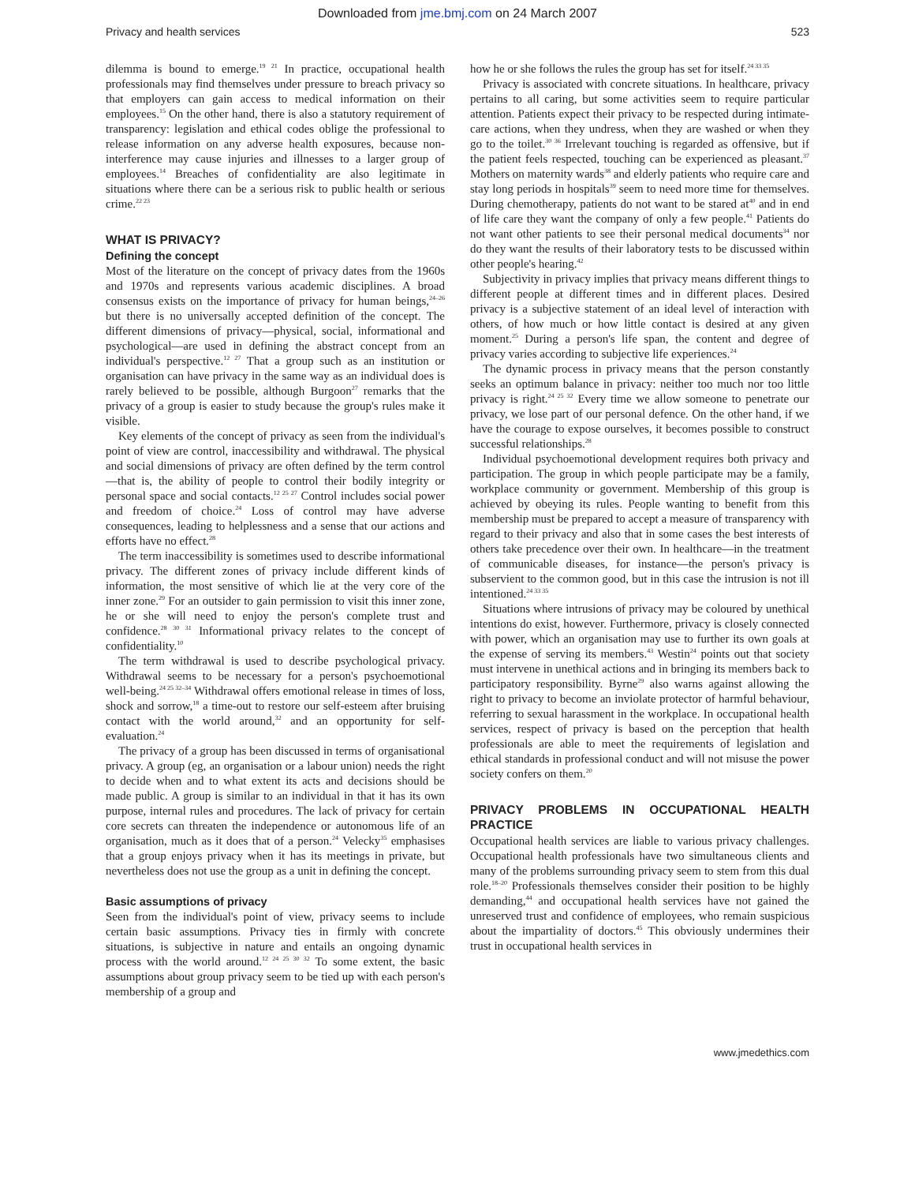Downloaded from jme.bmj.com on 24 March 2007
Privacy and health services 523
dilemma is bound to emerge.<sup>19 21</sup> In practice, occupational health professionals may find themselves under pressure to breach privacy so that employers can gain access to medical information on their employees.<sup>15</sup> On the other hand, there is also a statutory requirement of transparency: legislation and ethical codes oblige the professional to release information on any adverse health exposures, because non-interference may cause injuries and illnesses to a larger group of employees.<sup>14</sup> Breaches of confidentiality are also legitimate in situations where there can be a serious risk to public health or serious crime.<sup>22 23</sup>
WHAT IS PRIVACY?
Defining the concept
Most of the literature on the concept of privacy dates from the 1960s and 1970s and represents various academic disciplines. A broad consensus exists on the importance of privacy for human beings,<sup>24–26</sup> but there is no universally accepted definition of the concept. The different dimensions of privacy—physical, social, informational and psychological—are used in defining the abstract concept from an individual's perspective.<sup>12 27</sup> That a group such as an institution or organisation can have privacy in the same way as an individual does is rarely believed to be possible, although Burgoon<sup>27</sup> remarks that the privacy of a group is easier to study because the group's rules make it visible.
Key elements of the concept of privacy as seen from the individual's point of view are control, inaccessibility and withdrawal. The physical and social dimensions of privacy are often defined by the term control—that is, the ability of people to control their bodily integrity or personal space and social contacts.<sup>12 25 27</sup> Control includes social power and freedom of choice.<sup>24</sup> Loss of control may have adverse consequences, leading to helplessness and a sense that our actions and efforts have no effect.<sup>28</sup>
The term inaccessibility is sometimes used to describe informational privacy. The different zones of privacy include different kinds of information, the most sensitive of which lie at the very core of the inner zone.<sup>29</sup> For an outsider to gain permission to visit this inner zone, he or she will need to enjoy the person's complete trust and confidence.<sup>28 30 31</sup> Informational privacy relates to the concept of confidentiality.<sup>10</sup>
The term withdrawal is used to describe psychological privacy. Withdrawal seems to be necessary for a person's psychoemotional well-being.<sup>24 25 32–34</sup> Withdrawal offers emotional release in times of loss, shock and sorrow,<sup>18</sup> a time-out to restore our self-esteem after bruising contact with the world around,<sup>32</sup> and an opportunity for self-evaluation.<sup>24</sup>
The privacy of a group has been discussed in terms of organisational privacy. A group (eg, an organisation or a labour union) needs the right to decide when and to what extent its acts and decisions should be made public. A group is similar to an individual in that it has its own purpose, internal rules and procedures. The lack of privacy for certain core secrets can threaten the independence or autonomous life of an organisation, much as it does that of a person.<sup>24</sup> Velecky<sup>35</sup> emphasises that a group enjoys privacy when it has its meetings in private, but nevertheless does not use the group as a unit in defining the concept.
Basic assumptions of privacy
Seen from the individual's point of view, privacy seems to include certain basic assumptions. Privacy ties in firmly with concrete situations, is subjective in nature and entails an ongoing dynamic process with the world around.<sup>12 24 25 30 32</sup> To some extent, the basic assumptions about group privacy seem to be tied up with each person's membership of a group and
how he or she follows the rules the group has set for itself.<sup>24 33 35</sup>
Privacy is associated with concrete situations. In healthcare, privacy pertains to all caring, but some activities seem to require particular attention. Patients expect their privacy to be respected during intimate-care actions, when they undress, when they are washed or when they go to the toilet.<sup>30 36</sup> Irrelevant touching is regarded as offensive, but if the patient feels respected, touching can be experienced as pleasant.<sup>37</sup> Mothers on maternity wards<sup>38</sup> and elderly patients who require care and stay long periods in hospitals<sup>39</sup> seem to need more time for themselves. During chemotherapy, patients do not want to be stared at<sup>40</sup> and in end of life care they want the company of only a few people.<sup>41</sup> Patients do not want other patients to see their personal medical documents<sup>34</sup> nor do they want the results of their laboratory tests to be discussed within other people's hearing.<sup>42</sup>
Subjectivity in privacy implies that privacy means different things to different people at different times and in different places. Desired privacy is a subjective statement of an ideal level of interaction with others, of how much or how little contact is desired at any given moment.<sup>25</sup> During a person's life span, the content and degree of privacy varies according to subjective life experiences.<sup>24</sup>
The dynamic process in privacy means that the person constantly seeks an optimum balance in privacy: neither too much nor too little privacy is right.<sup>24 25 32</sup> Every time we allow someone to penetrate our privacy, we lose part of our personal defence. On the other hand, if we have the courage to expose ourselves, it becomes possible to construct successful relationships.<sup>28</sup>
Individual psychoemotional development requires both privacy and participation. The group in which people participate may be a family, workplace community or government. Membership of this group is achieved by obeying its rules. People wanting to benefit from this membership must be prepared to accept a measure of transparency with regard to their privacy and also that in some cases the best interests of others take precedence over their own. In healthcare—in the treatment of communicable diseases, for instance—the person's privacy is subservient to the common good, but in this case the intrusion is not ill intentioned.<sup>24 33 35</sup>
Situations where intrusions of privacy may be coloured by unethical intentions do exist, however. Furthermore, privacy is closely connected with power, which an organisation may use to further its own goals at the expense of serving its members.<sup>43</sup> Westin<sup>24</sup> points out that society must intervene in unethical actions and in bringing its members back to participatory responsibility. Byrne<sup>29</sup> also warns against allowing the right to privacy to become an inviolate protector of harmful behaviour, referring to sexual harassment in the workplace. In occupational health services, respect of privacy is based on the perception that health professionals are able to meet the requirements of legislation and ethical standards in professional conduct and will not misuse the power society confers on them.<sup>20</sup>
PRIVACY PROBLEMS IN OCCUPATIONAL HEALTH PRACTICE
Occupational health services are liable to various privacy challenges. Occupational health professionals have two simultaneous clients and many of the problems surrounding privacy seem to stem from this dual role.<sup>18–20</sup> Professionals themselves consider their position to be highly demanding,<sup>44</sup> and occupational health services have not gained the unreserved trust and confidence of employees, who remain suspicious about the impartiality of doctors.<sup>45</sup> This obviously undermines their trust in occupational health services in
www.jmedethics.com